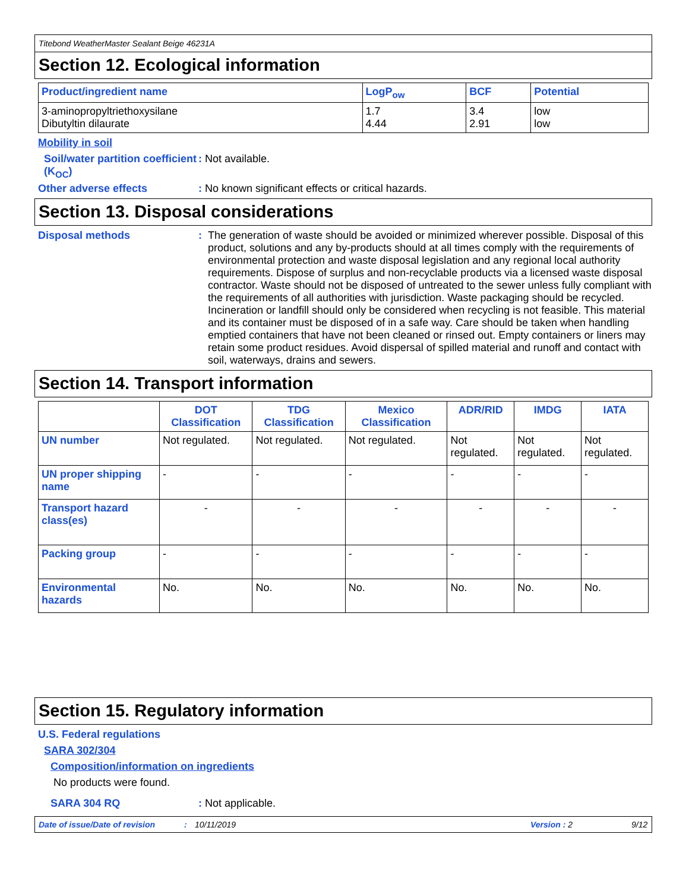Titebond WeatherMaster Sealant Beige 46231A
Section 12. Ecological information
| Product/ingredient name | LogP<sub>ow</sub> | BCF | Potential |
| --- | --- | --- | --- |
| 3-aminopropyltriethoxysilane Dibutyltin dilaurate | 1.7 4.44 | 3.4 2.91 | low low |
Mobility in soil
Soil/water partition coefficient (K<sub>OC</sub>)
: Not available.
Other adverse effects : No known significant effects or critical hazards.
Section 13. Disposal considerations
Disposal methods : The generation of waste should be avoided or minimized wherever possible. Disposal of this product, solutions and any by-products should at all times comply with the requirements of environmental protection and waste disposal legislation and any regional local authority requirements. Dispose of surplus and non-recyclable products via a licensed waste disposal contractor. Waste should not be disposed of untreated to the sewer unless fully compliant with the requirements of all authorities with jurisdiction. Waste packaging should be recycled. Incineration or landfill should only be considered when recycling is not feasible. This material and its container must be disposed of in a safe way. Care should be taken when handling emptied containers that have not been cleaned or rinsed out. Empty containers or liners may retain some product residues. Avoid dispersal of spilled material and runoff and contact with soil, waterways, drains and sewers.
Section 14. Transport information
| | DOT Classification | TDG Classification | Mexico Classification | ADR/RID | IMDG | IATA |
| --- | --- | --- | --- | --- | --- | --- |
| UN number | Not regulated. | Not regulated. | Not regulated. | Not regulated. | Not regulated. | Not regulated. |
| UN proper shipping name | - | - | - | - | - | - |
| Transport hazard class(es) | - | - | - | - | - | - |
| Packing group | - | - | - | - | - | - |
| Environmental hazards | No. | No. | No. | No. | No. | No. |
Section 15. Regulatory information
U.S. Federal regulations
SARA 302/304
Composition/information on ingredients
No products were found.
SARA 304 RQ : Not applicable.
Date of issue/Date of revision: 10/11/2019 Version : 2 9/12